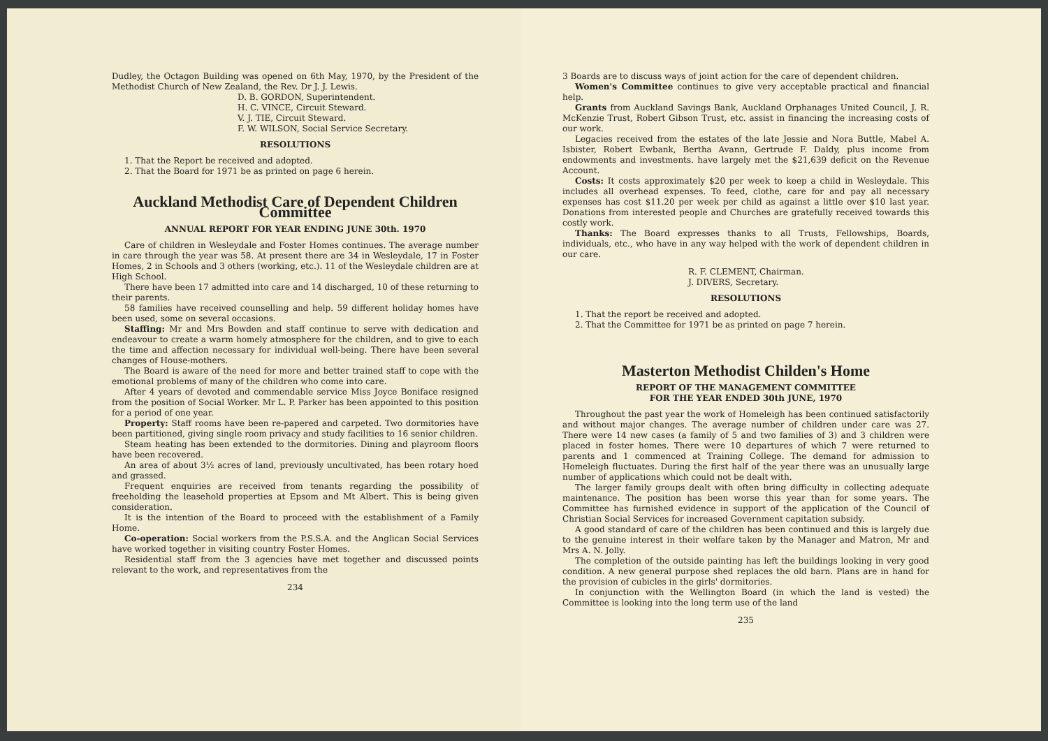Dudley, the Octagon Building was opened on 6th May, 1970, by the President of the Methodist Church of New Zealand, the Rev. Dr J. J. Lewis.
D. B. GORDON, Superintendent.
H. C. VINCE, Circuit Steward.
V. J. TIE, Circuit Steward.
F. W. WILSON, Social Service Secretary.
RESOLUTIONS
1. That the Report be received and adopted.
2. That the Board for 1971 be as printed on page 6 herein.
Auckland Methodist Care of Dependent Children Committee
ANNUAL REPORT FOR YEAR ENDING JUNE 30th. 1970
Care of children in Wesleydale and Foster Homes continues. The average number in care through the year was 58. At present there are 34 in Wesleydale, 17 in Foster Homes, 2 in Schools and 3 others (working, etc.). 11 of the Wesleydale children are at High School.
There have been 17 admitted into care and 14 discharged, 10 of these returning to their parents.
58 families have received counselling and help. 59 different holiday homes have been used, some on several occasions.
Staffing: Mr and Mrs Bowden and staff continue to serve with dedication and endeavour to create a warm homely atmosphere for the children, and to give to each the time and affection necessary for individual well-being. There have been several changes of House-mothers.
The Board is aware of the need for more and better trained staff to cope with the emotional problems of many of the children who come into care.
After 4 years of devoted and commendable service Miss Joyce Boniface resigned from the position of Social Worker. Mr L. P. Parker has been appointed to this position for a period of one year.
Property: Staff rooms have been re-papered and carpeted. Two dormitories have been partitioned, giving single room privacy and study facilities to 16 senior children.
Steam heating has been extended to the dormitories. Dining and playroom floors have been recovered.
An area of about 3½ acres of land, previously uncultivated, has been rotary hoed and grassed.
Frequent enquiries are received from tenants regarding the possibility of freeholding the leasehold properties at Epsom and Mt Albert. This is being given consideration.
It is the intention of the Board to proceed with the establishment of a Family Home.
Co-operation: Social workers from the P.S.S.A. and the Anglican Social Services have worked together in visiting country Foster Homes.
Residential staff from the 3 agencies have met together and discussed points relevant to the work, and representatives from the
234
3 Boards are to discuss ways of joint action for the care of dependent children.
Women's Committee continues to give very acceptable practical and financial help.
Grants from Auckland Savings Bank, Auckland Orphanages United Council, J. R. McKenzie Trust, Robert Gibson Trust, etc. assist in financing the increasing costs of our work.
Legacies received from the estates of the late Jessie and Nora Buttle, Mabel A. Isbister, Robert Ewbank, Bertha Avann, Gertrude F. Daldy, plus income from endowments and investments. have largely met the $21,639 deficit on the Revenue Account.
Costs: It costs approximately $20 per week to keep a child in Wesleydale. This includes all overhead expenses. To feed, clothe, care for and pay all necessary expenses has cost $11.20 per week per child as against a little over $10 last year. Donations from interested people and Churches are gratefully received towards this costly work.
Thanks: The Board expresses thanks to all Trusts, Fellowships, Boards, individuals, etc., who have in any way helped with the work of dependent children in our care.
R. F. CLEMENT, Chairman.
J. DIVERS, Secretary.
RESOLUTIONS
1. That the report be received and adopted.
2. That the Committee for 1971 be as printed on page 7 herein.
Masterton Methodist Childen's Home
REPORT OF THE MANAGEMENT COMMITTEE
FOR THE YEAR ENDED 30th JUNE, 1970
Throughout the past year the work of Homeleigh has been continued satisfactorily and without major changes. The average number of children under care was 27. There were 14 new cases (a family of 5 and two families of 3) and 3 children were placed in foster homes. There were 10 departures of which 7 were returned to parents and 1 commenced at Training College. The demand for admission to Homeleigh fluctuates. During the first half of the year there was an unusually large number of applications which could not be dealt with.
The larger family groups dealt with often bring difficulty in collecting adequate maintenance. The position has been worse this year than for some years. The Committee has furnished evidence in support of the application of the Council of Christian Social Services for increased Government capitation subsidy.
A good standard of care of the children has been continued and this is largely due to the genuine interest in their welfare taken by the Manager and Matron, Mr and Mrs A. N. Jolly.
The completion of the outside painting has left the buildings looking in very good condition. A new general purpose shed replaces the old barn. Plans are in hand for the provision of cubicles in the girls' dormitories.
In conjunction with the Wellington Board (in which the land is vested) the Committee is looking into the long term use of the land
235